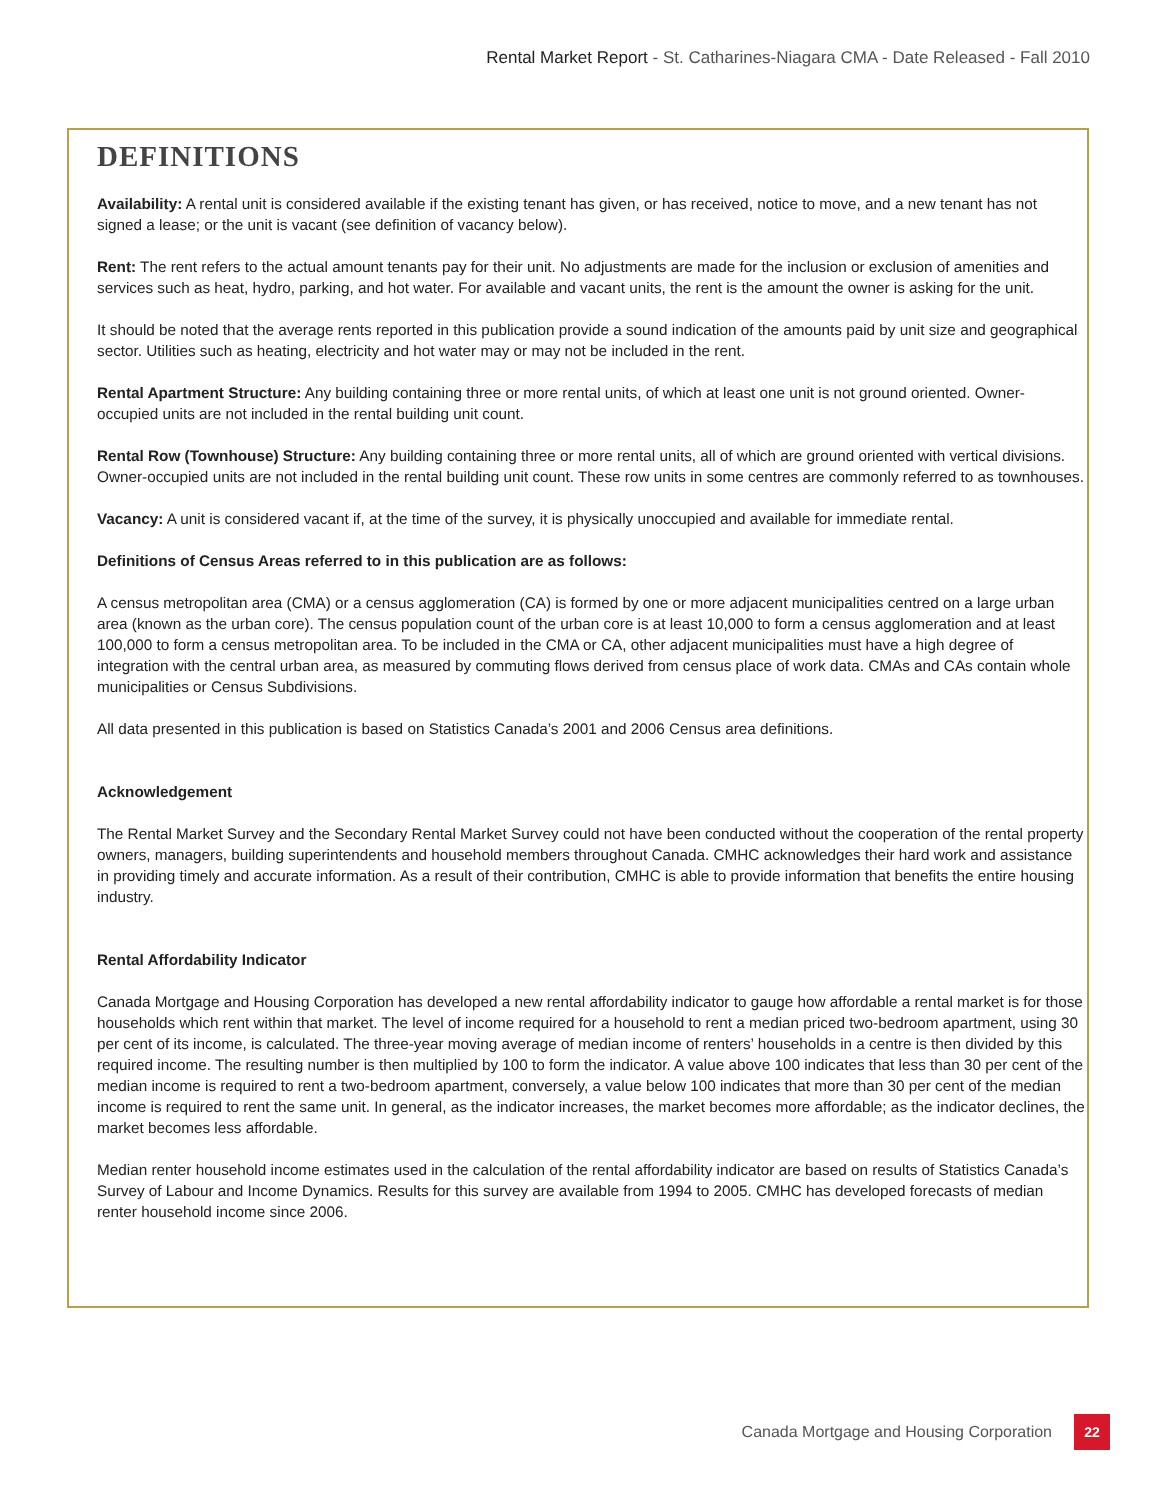Rental Market Report - St. Catharines-Niagara CMA - Date Released - Fall 2010
DEFINITIONS
Availability: A rental unit is considered available if the existing tenant has given, or has received, notice to move, and a new tenant has not signed a lease; or the unit is vacant (see definition of vacancy below).
Rent: The rent refers to the actual amount tenants pay for their unit. No adjustments are made for the inclusion or exclusion of amenities and services such as heat, hydro, parking, and hot water. For available and vacant units, the rent is the amount the owner is asking for the unit.
It should be noted that the average rents reported in this publication provide a sound indication of the amounts paid by unit size and geographical sector. Utilities such as heating, electricity and hot water may or may not be included in the rent.
Rental Apartment Structure: Any building containing three or more rental units, of which at least one unit is not ground oriented. Owner-occupied units are not included in the rental building unit count.
Rental Row (Townhouse) Structure: Any building containing three or more rental units, all of which are ground oriented with vertical divisions. Owner-occupied units are not included in the rental building unit count. These row units in some centres are commonly referred to as townhouses.
Vacancy: A unit is considered vacant if, at the time of the survey, it is physically unoccupied and available for immediate rental.
Definitions of Census Areas referred to in this publication are as follows:
A census metropolitan area (CMA) or a census agglomeration (CA) is formed by one or more adjacent municipalities centred on a large urban area (known as the urban core). The census population count of the urban core is at least 10,000 to form a census agglomeration and at least 100,000 to form a census metropolitan area. To be included in the CMA or CA, other adjacent municipalities must have a high degree of integration with the central urban area, as measured by commuting flows derived from census place of work data. CMAs and CAs contain whole municipalities or Census Subdivisions.
All data presented in this publication is based on Statistics Canada’s 2001 and 2006 Census area definitions.
Acknowledgement
The Rental Market Survey and the Secondary Rental Market Survey could not have been conducted without the cooperation of the rental property owners, managers, building superintendents and household members throughout Canada. CMHC acknowledges their hard work and assistance in providing timely and accurate information. As a result of their contribution, CMHC is able to provide information that benefits the entire housing industry.
Rental Affordability Indicator
Canada Mortgage and Housing Corporation has developed a new rental affordability indicator to gauge how affordable a rental market is for those households which rent within that market. The level of income required for a household to rent a median priced two-bedroom apartment, using 30 per cent of its income, is calculated. The three-year moving average of median income of renters’ households in a centre is then divided by this required income. The resulting number is then multiplied by 100 to form the indicator. A value above 100 indicates that less than 30 per cent of the median income is required to rent a two-bedroom apartment, conversely, a value below 100 indicates that more than 30 per cent of the median income is required to rent the same unit. In general, as the indicator increases, the market becomes more affordable; as the indicator declines, the market becomes less affordable.
Median renter household income estimates used in the calculation of the rental affordability indicator are based on results of Statistics Canada’s Survey of Labour and Income Dynamics. Results for this survey are available from 1994 to 2005. CMHC has developed forecasts of median renter household income since 2006.
Canada Mortgage and Housing Corporation 22